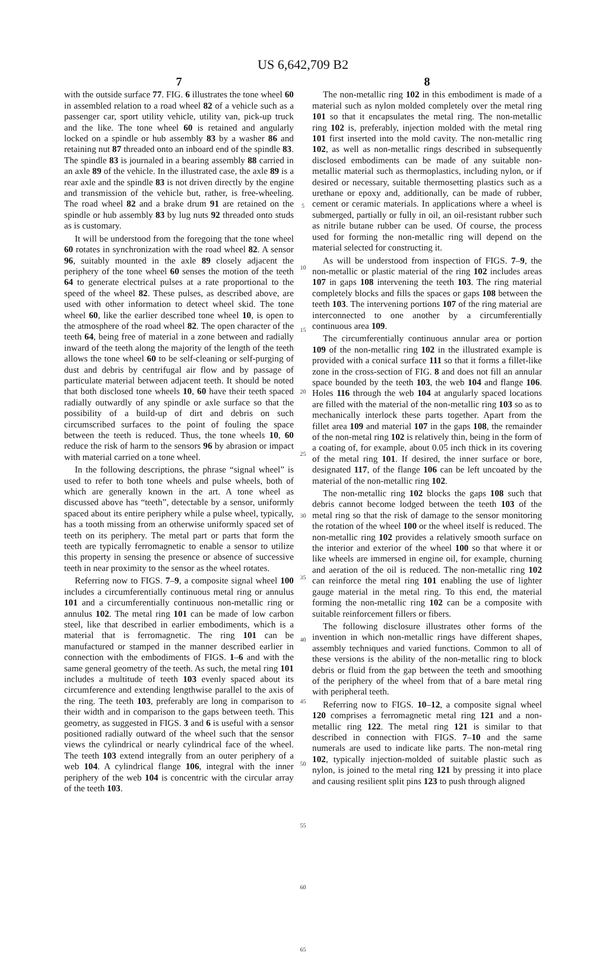US 6,642,709 B2
7
with the outside surface 77. FIG. 6 illustrates the tone wheel 60 in assembled relation to a road wheel 82 of a vehicle such as a passenger car, sport utility vehicle, utility van, pick-up truck and the like. The tone wheel 60 is retained and angularly locked on a spindle or hub assembly 83 by a washer 86 and retaining nut 87 threaded onto an inboard end of the spindle 83. The spindle 83 is journaled in a bearing assembly 88 carried in an axle 89 of the vehicle. In the illustrated case, the axle 89 is a rear axle and the spindle 83 is not driven directly by the engine and transmission of the vehicle but, rather, is free-wheeling. The road wheel 82 and a brake drum 91 are retained on the spindle or hub assembly 83 by lug nuts 92 threaded onto studs as is customary.
It will be understood from the foregoing that the tone wheel 60 rotates in synchronization with the road wheel 82. A sensor 96, suitably mounted in the axle 89 closely adjacent the periphery of the tone wheel 60 senses the motion of the teeth 64 to generate electrical pulses at a rate proportional to the speed of the wheel 82. These pulses, as described above, are used with other information to detect wheel skid. The tone wheel 60, like the earlier described tone wheel 10, is open to the atmosphere of the road wheel 82. The open character of the teeth 64, being free of material in a zone between and radially inward of the teeth along the majority of the length of the teeth allows the tone wheel 60 to be self-cleaning or self-purging of dust and debris by centrifugal air flow and by passage of particulate material between adjacent teeth. It should be noted that both disclosed tone wheels 10, 60 have their teeth spaced radially outwardly of any spindle or axle surface so that the possibility of a build-up of dirt and debris on such circumscribed surfaces to the point of fouling the space between the teeth is reduced. Thus, the tone wheels 10, 60 reduce the risk of harm to the sensors 96 by abrasion or impact with material carried on a tone wheel.
In the following descriptions, the phrase “signal wheel” is used to refer to both tone wheels and pulse wheels, both of which are generally known in the art. A tone wheel as discussed above has “teeth”, detectable by a sensor, uniformly spaced about its entire periphery while a pulse wheel, typically, has a tooth missing from an otherwise uniformly spaced set of teeth on its periphery. The metal part or parts that form the teeth are typically ferromagnetic to enable a sensor to utilize this property in sensing the presence or absence of successive teeth in near proximity to the sensor as the wheel rotates.
Referring now to FIGS. 7–9, a composite signal wheel 100 includes a circumferentially continuous metal ring or annulus 101 and a circumferentially continuous non-metallic ring or annulus 102. The metal ring 101 can be made of low carbon steel, like that described in earlier embodiments, which is a material that is ferromagnetic. The ring 101 can be manufactured or stamped in the manner described earlier in connection with the embodiments of FIGS. 1–6 and with the same general geometry of the teeth. As such, the metal ring 101 includes a multitude of teeth 103 evenly spaced about its circumference and extending lengthwise parallel to the axis of the ring. The teeth 103, preferably are long in comparison to their width and in comparison to the gaps between teeth. This geometry, as suggested in FIGS. 3 and 6 is useful with a sensor positioned radially outward of the wheel such that the sensor views the cylindrical or nearly cylindrical face of the wheel. The teeth 103 extend integrally from an outer periphery of a web 104. A cylindrical flange 106, integral with the inner periphery of the web 104 is concentric with the circular array of the teeth 103.
5
10
15
20
25
30
35
40
45
50
55
60
65
8
The non-metallic ring 102 in this embodiment is made of a material such as nylon molded completely over the metal ring 101 so that it encapsulates the metal ring. The non-metallic ring 102 is, preferably, injection molded with the metal ring 101 first inserted into the mold cavity. The non-metallic ring 102, as well as non-metallic rings described in subsequently disclosed embodiments can be made of any suitable non-metallic material such as thermoplastics, including nylon, or if desired or necessary, suitable thermosetting plastics such as a urethane or epoxy and, additionally, can be made of rubber, cement or ceramic materials. In applications where a wheel is submerged, partially or fully in oil, an oil-resistant rubber such as nitrile butane rubber can be used. Of course, the process used for forming the non-metallic ring will depend on the material selected for constructing it.
As will be understood from inspection of FIGS. 7–9, the non-metallic or plastic material of the ring 102 includes areas 107 in gaps 108 intervening the teeth 103. The ring material completely blocks and fills the spaces or gaps 108 between the teeth 103. The intervening portions 107 of the ring material are interconnected to one another by a circumferentially continuous area 109.
The circumferentially continuous annular area or portion 109 of the non-metallic ring 102 in the illustrated example is provided with a conical surface 111 so that it forms a fillet-like zone in the cross-section of FIG. 8 and does not fill an annular space bounded by the teeth 103, the web 104 and flange 106. Holes 116 through the web 104 at angularly spaced locations are filled with the material of the non-metallic ring 103 so as to mechanically interlock these parts together. Apart from the fillet area 109 and material 107 in the gaps 108, the remainder of the non-metal ring 102 is relatively thin, being in the form of a coating of, for example, about 0.05 inch thick in its covering of the metal ring 101. If desired, the inner surface or bore, designated 117, of the flange 106 can be left uncoated by the material of the non-metallic ring 102.
The non-metallic ring 102 blocks the gaps 108 such that debris cannot become lodged between the teeth 103 of the metal ring so that the risk of damage to the sensor monitoring the rotation of the wheel 100 or the wheel itself is reduced. The non-metallic ring 102 provides a relatively smooth surface on the interior and exterior of the wheel 100 so that where it or like wheels are immersed in engine oil, for example, churning and aeration of the oil is reduced. The non-metallic ring 102 can reinforce the metal ring 101 enabling the use of lighter gauge material in the metal ring. To this end, the material forming the non-metallic ring 102 can be a composite with suitable reinforcement fillers or fibers.
The following disclosure illustrates other forms of the invention in which non-metallic rings have different shapes, assembly techniques and varied functions. Common to all of these versions is the ability of the non-metallic ring to block debris or fluid from the gap between the teeth and smoothing of the periphery of the wheel from that of a bare metal ring with peripheral teeth.
Referring now to FIGS. 10–12, a composite signal wheel 120 comprises a ferromagnetic metal ring 121 and a non-metallic ring 122. The metal ring 121 is similar to that described in connection with FIGS. 7–10 and the same numerals are used to indicate like parts. The non-metal ring 102, typically injection-molded of suitable plastic such as nylon, is joined to the metal ring 121 by pressing it into place and causing resilient split pins 123 to push through aligned